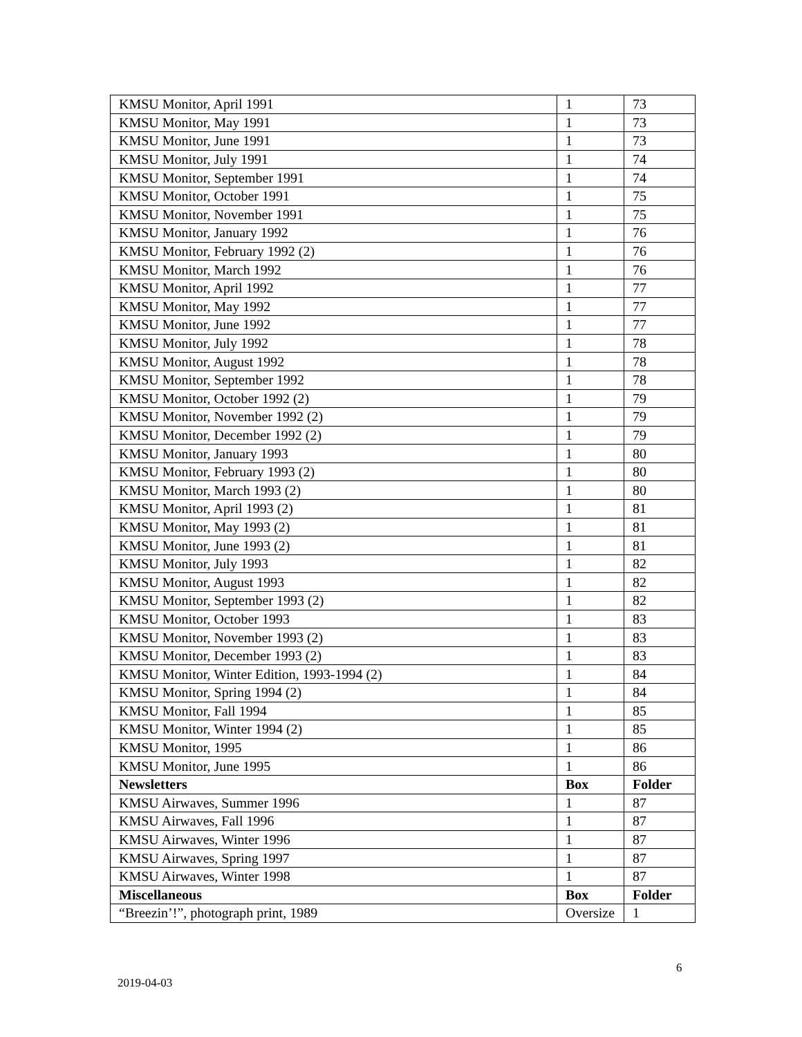| KMSU Monitor, April 1991 | 1 | 73 |
| KMSU Monitor, May 1991 | 1 | 73 |
| KMSU Monitor, June 1991 | 1 | 73 |
| KMSU Monitor, July 1991 | 1 | 74 |
| KMSU Monitor, September 1991 | 1 | 74 |
| KMSU Monitor, October 1991 | 1 | 75 |
| KMSU Monitor, November 1991 | 1 | 75 |
| KMSU Monitor, January 1992 | 1 | 76 |
| KMSU Monitor, February 1992 (2) | 1 | 76 |
| KMSU Monitor, March 1992 | 1 | 76 |
| KMSU Monitor, April 1992 | 1 | 77 |
| KMSU Monitor, May 1992 | 1 | 77 |
| KMSU Monitor, June 1992 | 1 | 77 |
| KMSU Monitor, July 1992 | 1 | 78 |
| KMSU Monitor, August 1992 | 1 | 78 |
| KMSU Monitor, September 1992 | 1 | 78 |
| KMSU Monitor, October 1992 (2) | 1 | 79 |
| KMSU Monitor, November 1992 (2) | 1 | 79 |
| KMSU Monitor, December 1992 (2) | 1 | 79 |
| KMSU Monitor, January 1993 | 1 | 80 |
| KMSU Monitor, February 1993 (2) | 1 | 80 |
| KMSU Monitor, March 1993 (2) | 1 | 80 |
| KMSU Monitor, April 1993 (2) | 1 | 81 |
| KMSU Monitor, May 1993 (2) | 1 | 81 |
| KMSU Monitor, June 1993 (2) | 1 | 81 |
| KMSU Monitor, July 1993 | 1 | 82 |
| KMSU Monitor, August 1993 | 1 | 82 |
| KMSU Monitor, September 1993 (2) | 1 | 82 |
| KMSU Monitor, October 1993 | 1 | 83 |
| KMSU Monitor, November 1993 (2) | 1 | 83 |
| KMSU Monitor, December 1993 (2) | 1 | 83 |
| KMSU Monitor, Winter Edition, 1993-1994 (2) | 1 | 84 |
| KMSU Monitor, Spring 1994 (2) | 1 | 84 |
| KMSU Monitor, Fall 1994 | 1 | 85 |
| KMSU Monitor, Winter 1994 (2) | 1 | 85 |
| KMSU Monitor, 1995 | 1 | 86 |
| KMSU Monitor, June 1995 | 1 | 86 |
| Newsletters | Box | Folder |
| KMSU Airwaves, Summer 1996 | 1 | 87 |
| KMSU Airwaves, Fall 1996 | 1 | 87 |
| KMSU Airwaves, Winter 1996 | 1 | 87 |
| KMSU Airwaves, Spring 1997 | 1 | 87 |
| KMSU Airwaves, Winter 1998 | 1 | 87 |
| Miscellaneous | Box | Folder |
| “Breezin’!”, photograph print, 1989 | Oversize | 1 |
6
2019-04-03